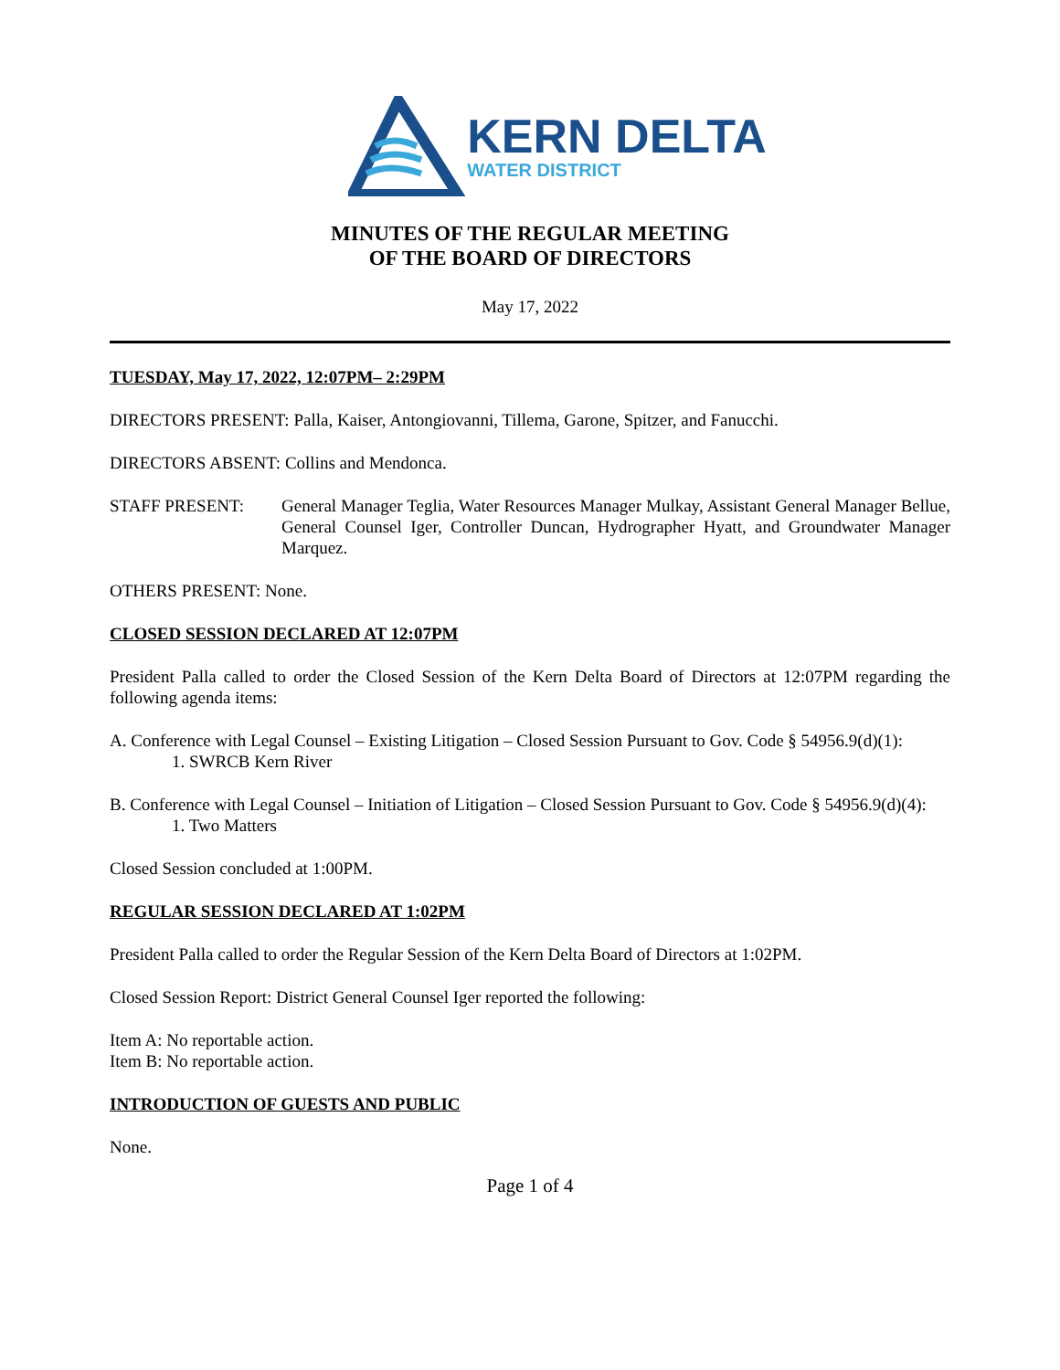KERN DELTA
WATER DISTRICT
MINUTES OF THE REGULAR MEETING
OF THE BOARD OF DIRECTORS
May 17, 2022
TUESDAY, May 17, 2022, 12:07PM– 2:29PM
DIRECTORS PRESENT: Palla, Kaiser, Antongiovanni, Tillema, Garone, Spitzer, and Fanucchi.
DIRECTORS ABSENT: Collins and Mendonca.
STAFF PRESENT: General Manager Teglia, Water Resources Manager Mulkay, Assistant General Manager Bellue, General Counsel Iger, Controller Duncan, Hydrographer Hyatt, and Groundwater Manager Marquez.
OTHERS PRESENT: None.
CLOSED SESSION DECLARED AT 12:07PM
President Palla called to order the Closed Session of the Kern Delta Board of Directors at 12:07PM regarding the following agenda items:
A. Conference with Legal Counsel – Existing Litigation – Closed Session Pursuant to Gov. Code § 54956.9(d)(1):
1. SWRCB Kern River
B. Conference with Legal Counsel – Initiation of Litigation – Closed Session Pursuant to Gov. Code § 54956.9(d)(4):
1. Two Matters
Closed Session concluded at 1:00PM.
REGULAR SESSION DECLARED AT 1:02PM
President Palla called to order the Regular Session of the Kern Delta Board of Directors at 1:02PM.
Closed Session Report: District General Counsel Iger reported the following:
Item A: No reportable action.
Item B: No reportable action.
INTRODUCTION OF GUESTS AND PUBLIC
None.
Page 1 of 4